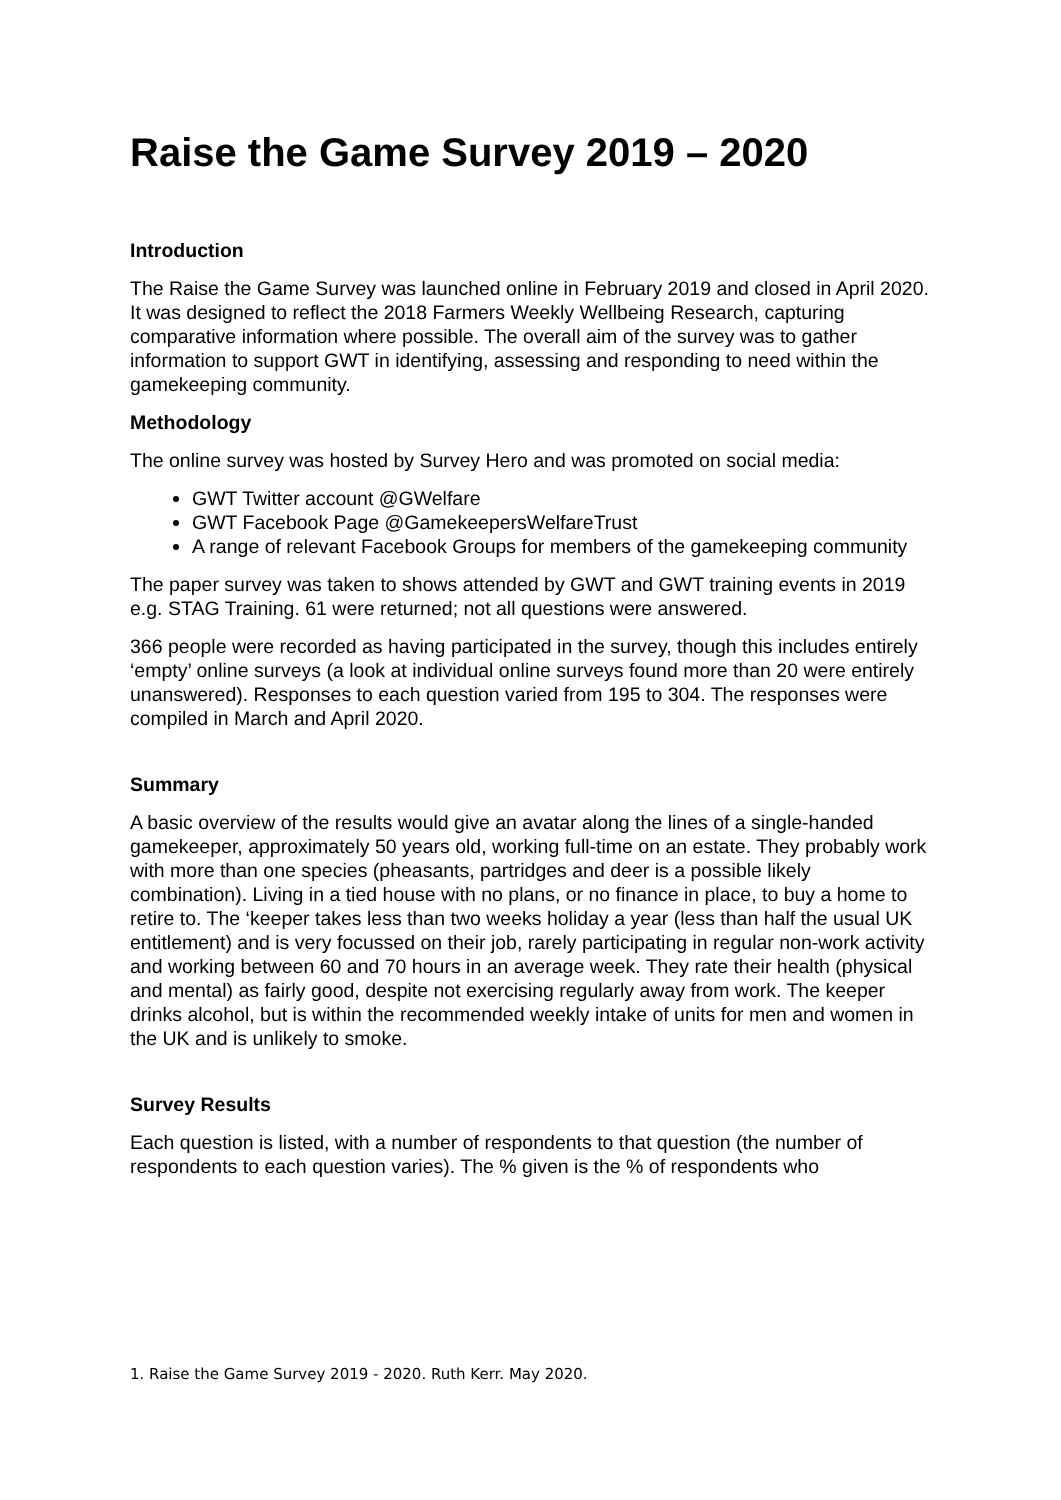Raise the Game Survey 2019 – 2020
Introduction
The Raise the Game Survey was launched online in February 2019 and closed in April 2020. It was designed to reflect the 2018 Farmers Weekly Wellbeing Research, capturing comparative information where possible. The overall aim of the survey was to gather information to support GWT in identifying, assessing and responding to need within the gamekeeping community.
Methodology
The online survey was hosted by Survey Hero and was promoted on social media:
GWT Twitter account @GWelfare
GWT Facebook Page @GamekeepersWelfareTrust
A range of relevant Facebook Groups for members of the gamekeeping community
The paper survey was taken to shows attended by GWT and GWT training events in 2019 e.g. STAG Training. 61 were returned; not all questions were answered.
366 people were recorded as having participated in the survey, though this includes entirely ‘empty’ online surveys (a look at individual online surveys found more than 20 were entirely unanswered). Responses to each question varied from 195 to 304. The responses were compiled in March and April 2020.
Summary
A basic overview of the results would give an avatar along the lines of a single-handed gamekeeper, approximately 50 years old, working full-time on an estate. They probably work with more than one species (pheasants, partridges and deer is a possible likely combination). Living in a tied house with no plans, or no finance in place, to buy a home to retire to. The ‘keeper takes less than two weeks holiday a year (less than half the usual UK entitlement) and is very focussed on their job, rarely participating in regular non-work activity and working between 60 and 70 hours in an average week. They rate their health (physical and mental) as fairly good, despite not exercising regularly away from work. The keeper drinks alcohol, but is within the recommended weekly intake of units for men and women in the UK and is unlikely to smoke.
Survey Results
Each question is listed, with a number of respondents to that question (the number of respondents to each question varies). The % given is the % of respondents who
1. Raise the Game Survey 2019 - 2020. Ruth Kerr. May 2020.